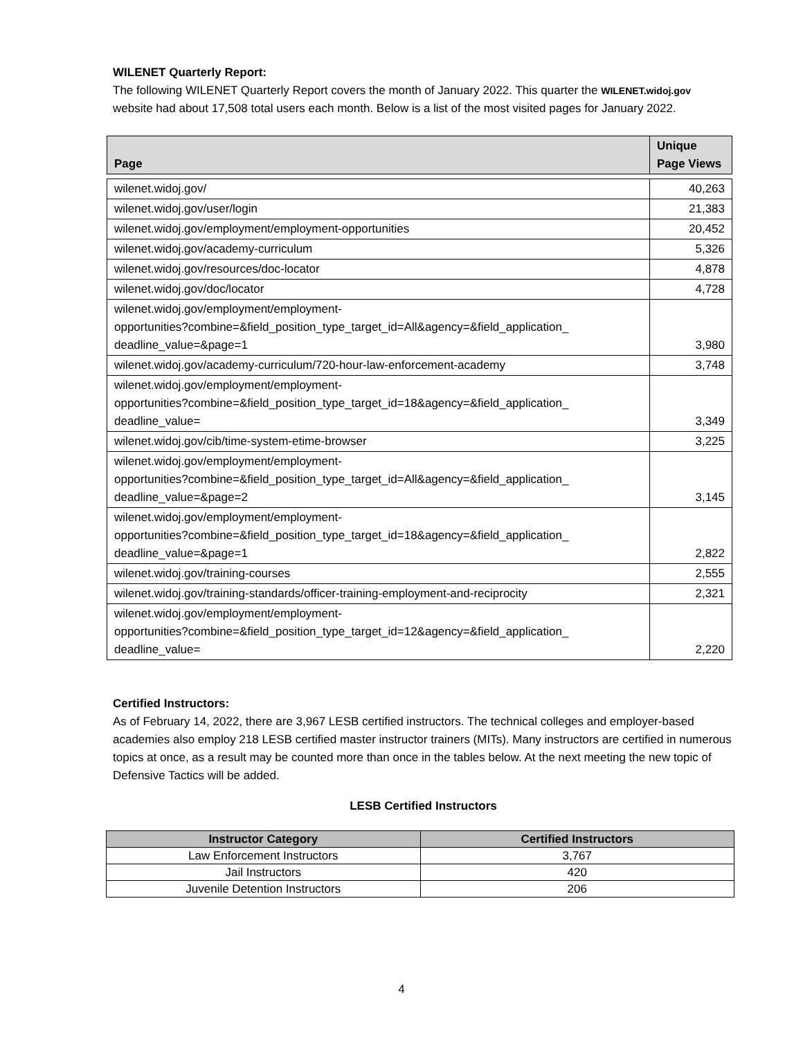WILENET Quarterly Report:
The following WILENET Quarterly Report covers the month of January 2022. This quarter the WILENET.widoj.gov website had about 17,508 total users each month. Below is a list of the most visited pages for January 2022.
| Page | Unique Page Views |
| --- | --- |
| wilenet.widoj.gov/ | 40,263 |
| wilenet.widoj.gov/user/login | 21,383 |
| wilenet.widoj.gov/employment/employment-opportunities | 20,452 |
| wilenet.widoj.gov/academy-curriculum | 5,326 |
| wilenet.widoj.gov/resources/doc-locator | 4,878 |
| wilenet.widoj.gov/doc/locator | 4,728 |
| wilenet.widoj.gov/employment/employment- opportunities?combine=&field_position_type_target_id=All&agency=&field_application_ deadline_value=&page=1 | 3,980 |
| wilenet.widoj.gov/academy-curriculum/720-hour-law-enforcement-academy | 3,748 |
| wilenet.widoj.gov/employment/employment- opportunities?combine=&field_position_type_target_id=18&agency=&field_application_ deadline_value= | 3,349 |
| wilenet.widoj.gov/cib/time-system-etime-browser | 3,225 |
| wilenet.widoj.gov/employment/employment- opportunities?combine=&field_position_type_target_id=All&agency=&field_application_ deadline_value=&page=2 | 3,145 |
| wilenet.widoj.gov/employment/employment- opportunities?combine=&field_position_type_target_id=18&agency=&field_application_ deadline_value=&page=1 | 2,822 |
| wilenet.widoj.gov/training-courses | 2,555 |
| wilenet.widoj.gov/training-standards/officer-training-employment-and-reciprocity | 2,321 |
| wilenet.widoj.gov/employment/employment- opportunities?combine=&field_position_type_target_id=12&agency=&field_application_ deadline_value= | 2,220 |
Certified Instructors:
As of February 14, 2022, there are 3,967 LESB certified instructors. The technical colleges and employer-based academies also employ 218 LESB certified master instructor trainers (MITs). Many instructors are certified in numerous topics at once, as a result may be counted more than once in the tables below. At the next meeting the new topic of Defensive Tactics will be added.
LESB Certified Instructors
| Instructor Category | Certified Instructors |
| --- | --- |
| Law Enforcement Instructors | 3,767 |
| Jail Instructors | 420 |
| Juvenile Detention Instructors | 206 |
4